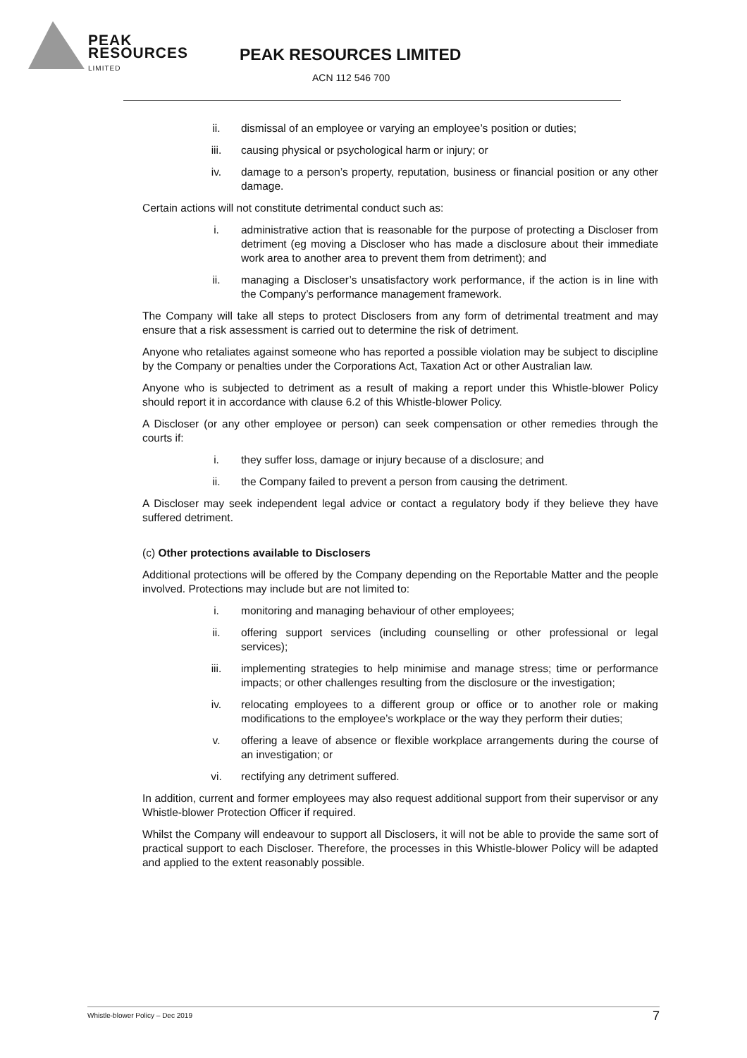PEAK
RESOURCES
LIMITED
PEAK RESOURCES LIMITED
ACN 112 546 700
ii. dismissal of an employee or varying an employee’s position or duties;
iii. causing physical or psychological harm or injury; or
iv. damage to a person’s property, reputation, business or financial position or any other damage.
Certain actions will not constitute detrimental conduct such as:
i. administrative action that is reasonable for the purpose of protecting a Discloser from detriment (eg moving a Discloser who has made a disclosure about their immediate work area to another area to prevent them from detriment); and
ii. managing a Discloser’s unsatisfactory work performance, if the action is in line with the Company’s performance management framework.
The Company will take all steps to protect Disclosers from any form of detrimental treatment and may ensure that a risk assessment is carried out to determine the risk of detriment.
Anyone who retaliates against someone who has reported a possible violation may be subject to discipline by the Company or penalties under the Corporations Act, Taxation Act or other Australian law.
Anyone who is subjected to detriment as a result of making a report under this Whistle-blower Policy should report it in accordance with clause 6.2 of this Whistle-blower Policy.
A Discloser (or any other employee or person) can seek compensation or other remedies through the courts if:
i. they suffer loss, damage or injury because of a disclosure; and
ii. the Company failed to prevent a person from causing the detriment.
A Discloser may seek independent legal advice or contact a regulatory body if they believe they have suffered detriment.
(c) Other protections available to Disclosers
Additional protections will be offered by the Company depending on the Reportable Matter and the people involved. Protections may include but are not limited to:
i. monitoring and managing behaviour of other employees;
ii. offering support services (including counselling or other professional or legal services);
iii. implementing strategies to help minimise and manage stress; time or performance impacts; or other challenges resulting from the disclosure or the investigation;
iv. relocating employees to a different group or office or to another role or making modifications to the employee’s workplace or the way they perform their duties;
v. offering a leave of absence or flexible workplace arrangements during the course of an investigation; or
vi. rectifying any detriment suffered.
In addition, current and former employees may also request additional support from their supervisor or any Whistle-blower Protection Officer if required.
Whilst the Company will endeavour to support all Disclosers, it will not be able to provide the same sort of practical support to each Discloser. Therefore, the processes in this Whistle-blower Policy will be adapted and applied to the extent reasonably possible.
Whistle-blower Policy – Dec 2019 7